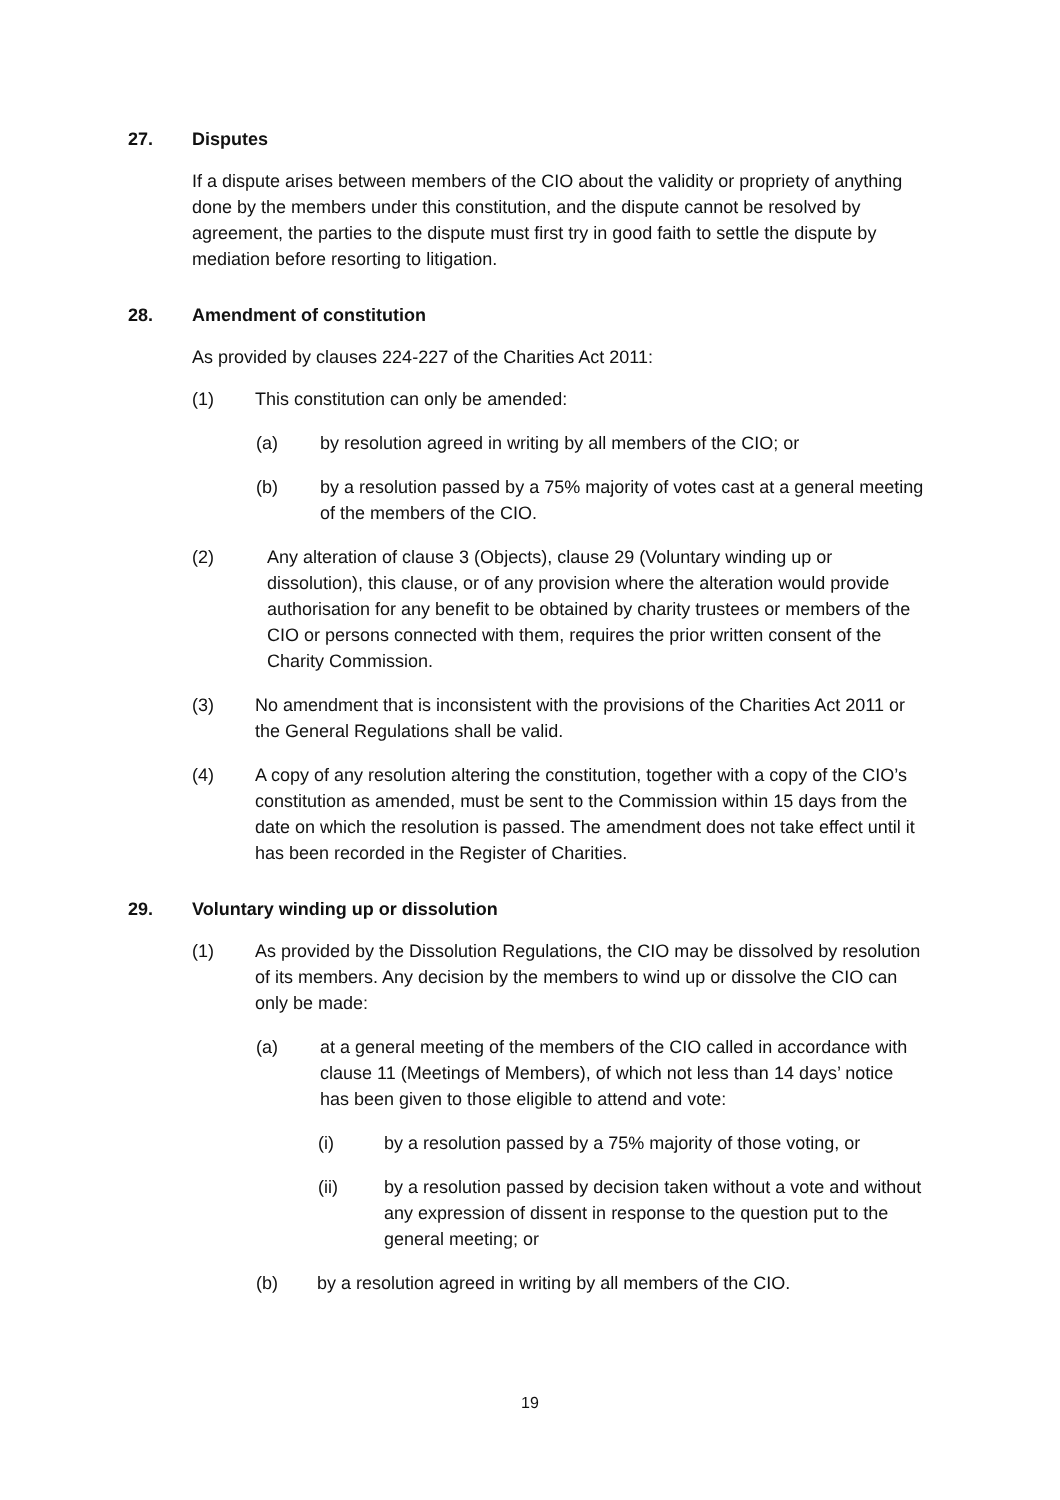27. Disputes
If a dispute arises between members of the CIO about the validity or propriety of anything done by the members under this constitution, and the dispute cannot be resolved by agreement, the parties to the dispute must first try in good faith to settle the dispute by mediation before resorting to litigation.
28. Amendment of constitution
As provided by clauses 224-227 of the Charities Act 2011:
(1) This constitution can only be amended:
(a) by resolution agreed in writing by all members of the CIO; or
(b) by a resolution passed by a 75% majority of votes cast at a general meeting of the members of the CIO.
(2) Any alteration of clause 3 (Objects), clause 29 (Voluntary winding up or dissolution), this clause, or of any provision where the alteration would provide authorisation for any benefit to be obtained by charity trustees or members of the CIO or persons connected with them, requires the prior written consent of the Charity Commission.
(3) No amendment that is inconsistent with the provisions of the Charities Act 2011 or the General Regulations shall be valid.
(4) A copy of any resolution altering the constitution, together with a copy of the CIO’s constitution as amended, must be sent to the Commission within 15 days from the date on which the resolution is passed. The amendment does not take effect until it has been recorded in the Register of Charities.
29. Voluntary winding up or dissolution
(1) As provided by the Dissolution Regulations, the CIO may be dissolved by resolution of its members. Any decision by the members to wind up or dissolve the CIO can only be made:
(a) at a general meeting of the members of the CIO called in accordance with clause 11 (Meetings of Members), of which not less than 14 days’ notice has been given to those eligible to attend and vote:
(i) by a resolution passed by a 75% majority of those voting, or
(ii) by a resolution passed by decision taken without a vote and without any expression of dissent in response to the question put to the general meeting; or
(b) by a resolution agreed in writing by all members of the CIO.
19